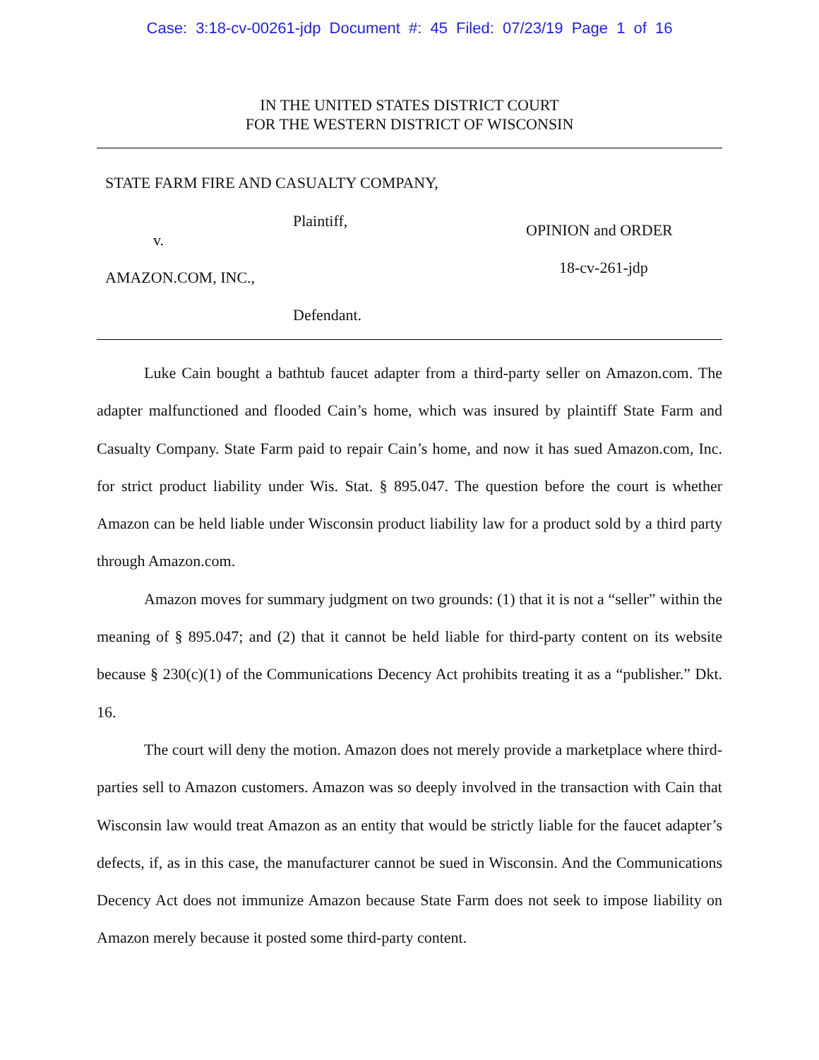Case: 3:18-cv-00261-jdp Document #: 45 Filed: 07/23/19 Page 1 of 16
IN THE UNITED STATES DISTRICT COURT
FOR THE WESTERN DISTRICT OF WISCONSIN
STATE FARM FIRE AND CASUALTY COMPANY,
Plaintiff,
v.
AMAZON.COM, INC.,
Defendant.
OPINION and ORDER
18-cv-261-jdp
Luke Cain bought a bathtub faucet adapter from a third-party seller on Amazon.com. The adapter malfunctioned and flooded Cain’s home, which was insured by plaintiff State Farm and Casualty Company. State Farm paid to repair Cain’s home, and now it has sued Amazon.com, Inc. for strict product liability under Wis. Stat. § 895.047. The question before the court is whether Amazon can be held liable under Wisconsin product liability law for a product sold by a third party through Amazon.com.
Amazon moves for summary judgment on two grounds: (1) that it is not a “seller” within the meaning of § 895.047; and (2) that it cannot be held liable for third-party content on its website because § 230(c)(1) of the Communications Decency Act prohibits treating it as a “publisher.” Dkt. 16.
The court will deny the motion. Amazon does not merely provide a marketplace where third-parties sell to Amazon customers. Amazon was so deeply involved in the transaction with Cain that Wisconsin law would treat Amazon as an entity that would be strictly liable for the faucet adapter’s defects, if, as in this case, the manufacturer cannot be sued in Wisconsin. And the Communications Decency Act does not immunize Amazon because State Farm does not seek to impose liability on Amazon merely because it posted some third-party content.